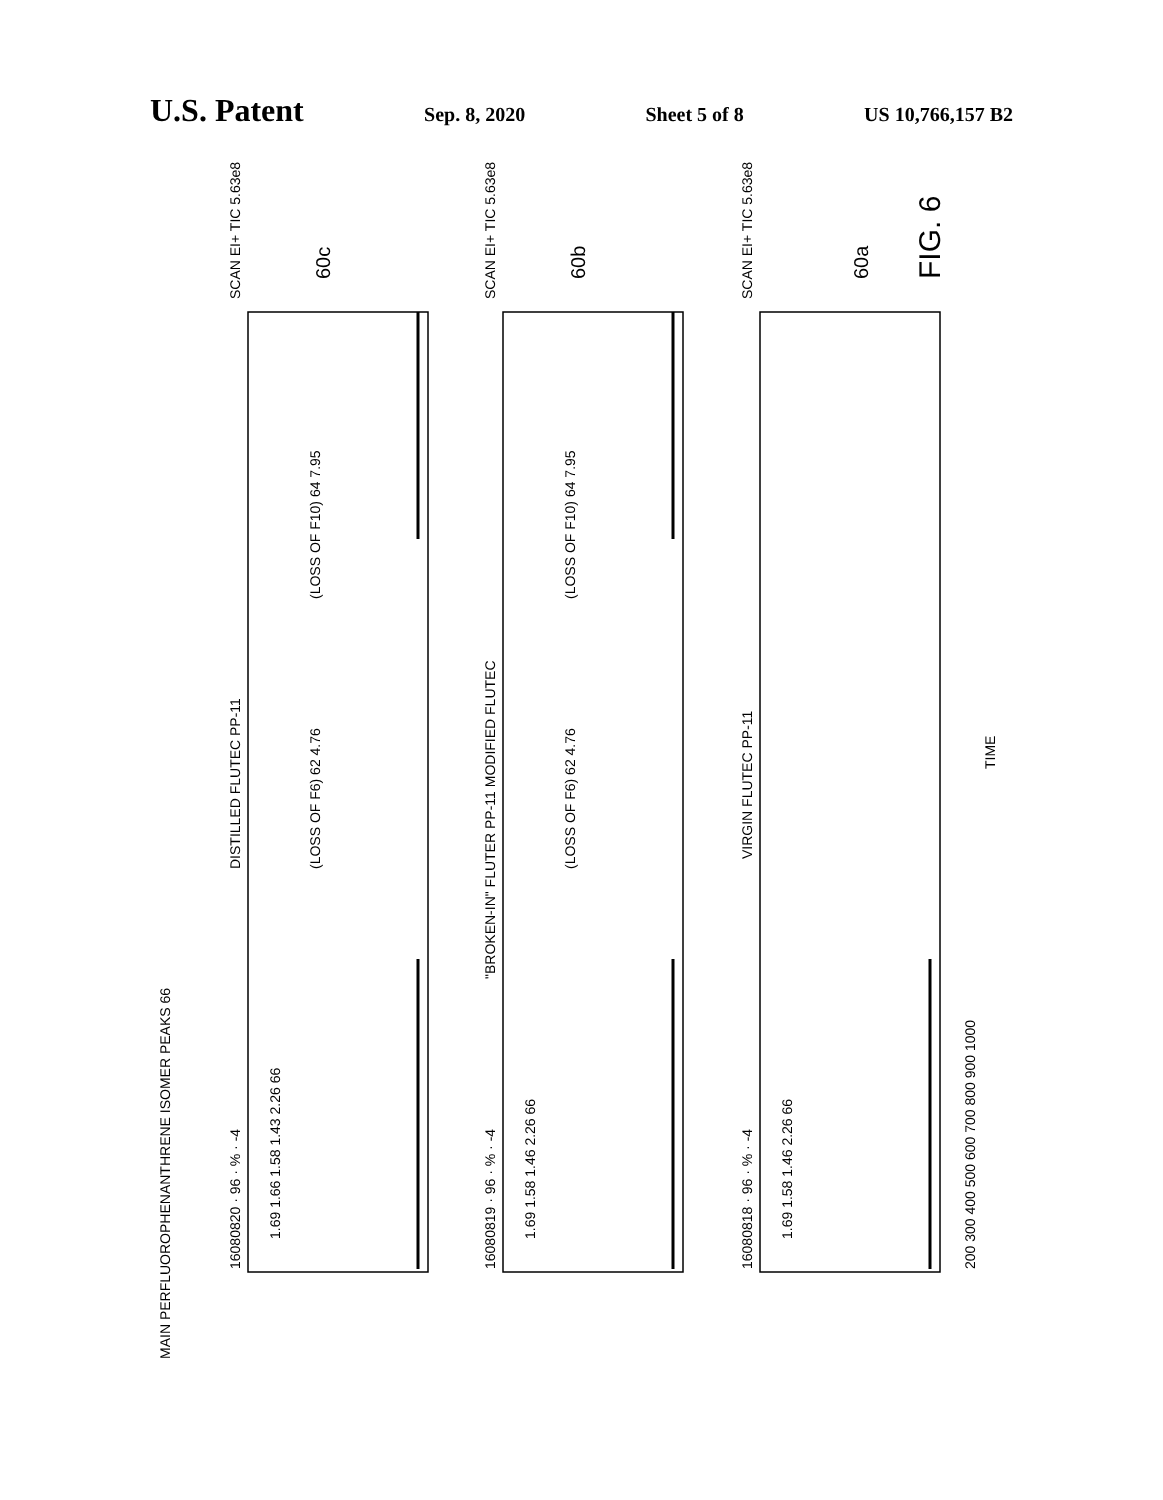U.S. Patent
Sep. 8, 2020 Sheet 5 of 8 US 10,766,157 B2
16080820 · 96 · % · -4
16080819 · 96 · % · -4
16080818 · 96 · % · -4
MAIN PERFLUOROPHENANTHRENE ISOMER PEAKS 66
DISTILLED FLUTEC PP-11
"BROKEN-IN" FLUTER PP-11 MODIFIED FLUTEC
VIRGIN FLUTEC PP-11
SCAN EI+ TIC 5.63e8
SCAN EI+ TIC 5.63e8
SCAN EI+ TIC 5.63e8
60c
60b
60a
1.69 1.66 1.58 1.43 2.26 66
1.69 1.58 1.46 2.26 66
1.69 1.58 1.46 2.26 66
(LOSS OF F6) 62 4.76
(LOSS OF F10) 64 7.95
(LOSS OF F6) 62 4.76
(LOSS OF F10) 64 7.95
200 300 400 500 600 700 800 900 1000
TIME
FIG. 6